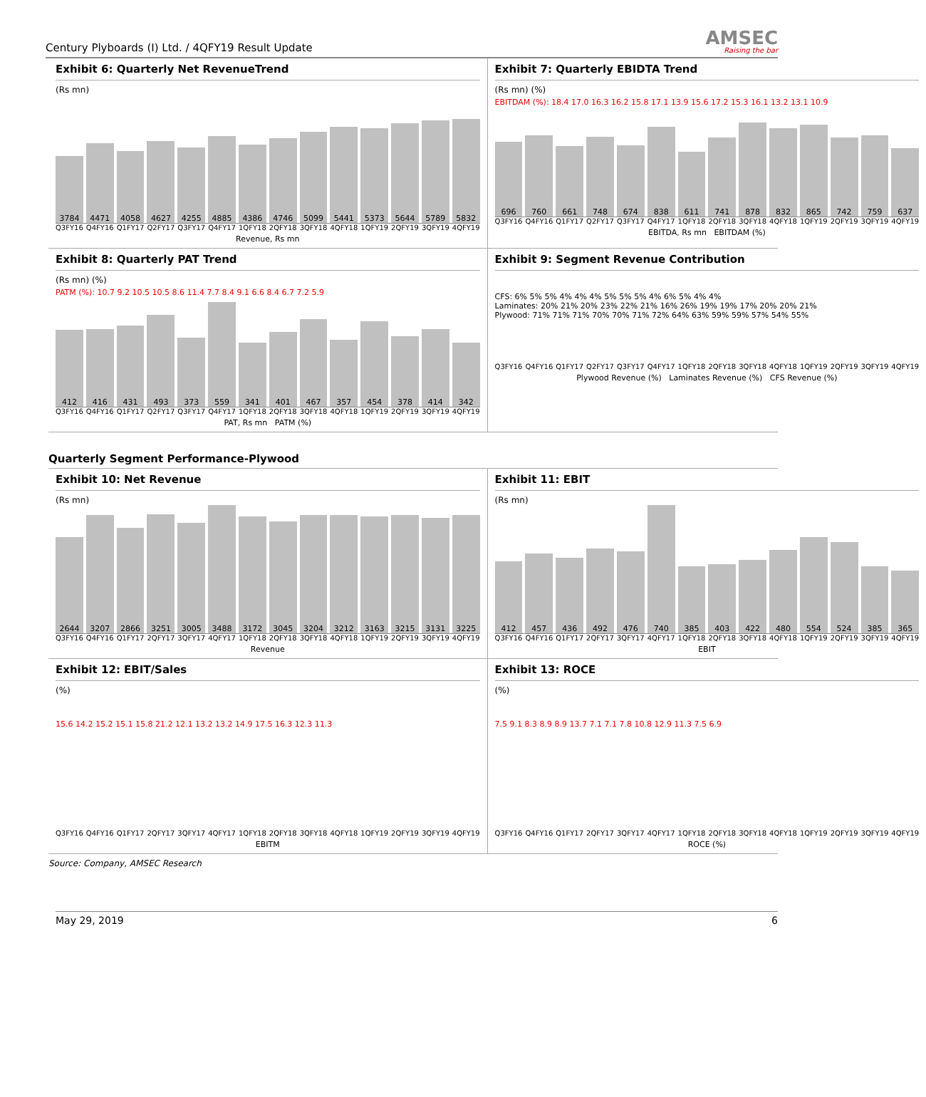Century Plyboards (I) Ltd. / 4QFY19 Result Update
AMSEC
Raising the bar
Exhibit 6: Quarterly Net RevenueTrend
(Rs mn)
3784
4471
4058
4627
4255
4885
4386
4746
5099
5441
5373
5644
5789
5832
Q3FY16 Q4FY16 Q1FY17 Q2FY17 Q3FY17 Q4FY17 1QFY18 2QFY18 3QFY18 4QFY18 1QFY19 2QFY19 3QFY19 4QFY19
Revenue, Rs mn
Exhibit 7: Quarterly EBIDTA Trend
(Rs mn) (%)
EBITDAM (%): 18.4 17.0 16.3 16.2 15.8 17.1 13.9 15.6 17.2 15.3 16.1 13.2 13.1 10.9
696
760
661
748
674
838
611
741
878
832
865
742
759
637
Q3FY16 Q4FY16 Q1FY17 Q2FY17 Q3FY17 Q4FY17 1QFY18 2QFY18 3QFY18 4QFY18 1QFY19 2QFY19 3QFY19 4QFY19
EBITDA, Rs mn EBITDAM (%)
Exhibit 8: Quarterly PAT Trend
(Rs mn) (%)
PATM (%): 10.7 9.2 10.5 10.5 8.6 11.4 7.7 8.4 9.1 6.6 8.4 6.7 7.2 5.9
412
416
431
493
373
559
341
401
467
357
454
378
414
342
Q3FY16 Q4FY16 Q1FY17 Q2FY17 Q3FY17 Q4FY17 1QFY18 2QFY18 3QFY18 4QFY18 1QFY19 2QFY19 3QFY19 4QFY19
PAT, Rs mn PATM (%)
Exhibit 9: Segment Revenue Contribution
CFS: 6% 5% 5% 4% 4% 4% 5% 5% 5% 4% 6% 5% 4% 4%
Laminates: 20% 21% 20% 23% 22% 21% 16% 26% 19% 19% 17% 20% 20% 21%
Plywood: 71% 71% 71% 70% 70% 71% 72% 64% 63% 59% 59% 57% 54% 55%
Q3FY16 Q4FY16 Q1FY17 Q2FY17 Q3FY17 Q4FY17 1QFY18 2QFY18 3QFY18 4QFY18 1QFY19 2QFY19 3QFY19 4QFY19
Plywood Revenue (%) Laminates Revenue (%) CFS Revenue (%)
Quarterly Segment Performance-Plywood
Exhibit 10: Net Revenue
(Rs mn)
2644
3207
2866
3251
3005
3488
3172
3045
3204
3212
3163
3215
3131
3225
Q3FY16 Q4FY16 Q1FY17 2QFY17 3QFY17 4QFY17 1QFY18 2QFY18 3QFY18 4QFY18 1QFY19 2QFY19 3QFY19 4QFY19
Revenue
Exhibit 11: EBIT
(Rs mn)
412
457
436
492
476
740
385
403
422
480
554
524
385
365
Q3FY16 Q4FY16 Q1FY17 2QFY17 3QFY17 4QFY17 1QFY18 2QFY18 3QFY18 4QFY18 1QFY19 2QFY19 3QFY19 4QFY19
EBIT
Exhibit 12: EBIT/Sales
(%)
15.6 14.2 15.2 15.1 15.8 21.2 12.1 13.2 13.2 14.9 17.5 16.3 12.3 11.3
Q3FY16 Q4FY16 Q1FY17 2QFY17 3QFY17 4QFY17 1QFY18 2QFY18 3QFY18 4QFY18 1QFY19 2QFY19 3QFY19 4QFY19
EBITM
Exhibit 13: ROCE
(%)
7.5 9.1 8.3 8.9 8.9 13.7 7.1 7.1 7.8 10.8 12.9 11.3 7.5 6.9
Q3FY16 Q4FY16 Q1FY17 2QFY17 3QFY17 4QFY17 1QFY18 2QFY18 3QFY18 4QFY18 1QFY19 2QFY19 3QFY19 4QFY19
ROCE (%)
Source: Company, AMSEC Research
May 29, 2019 6